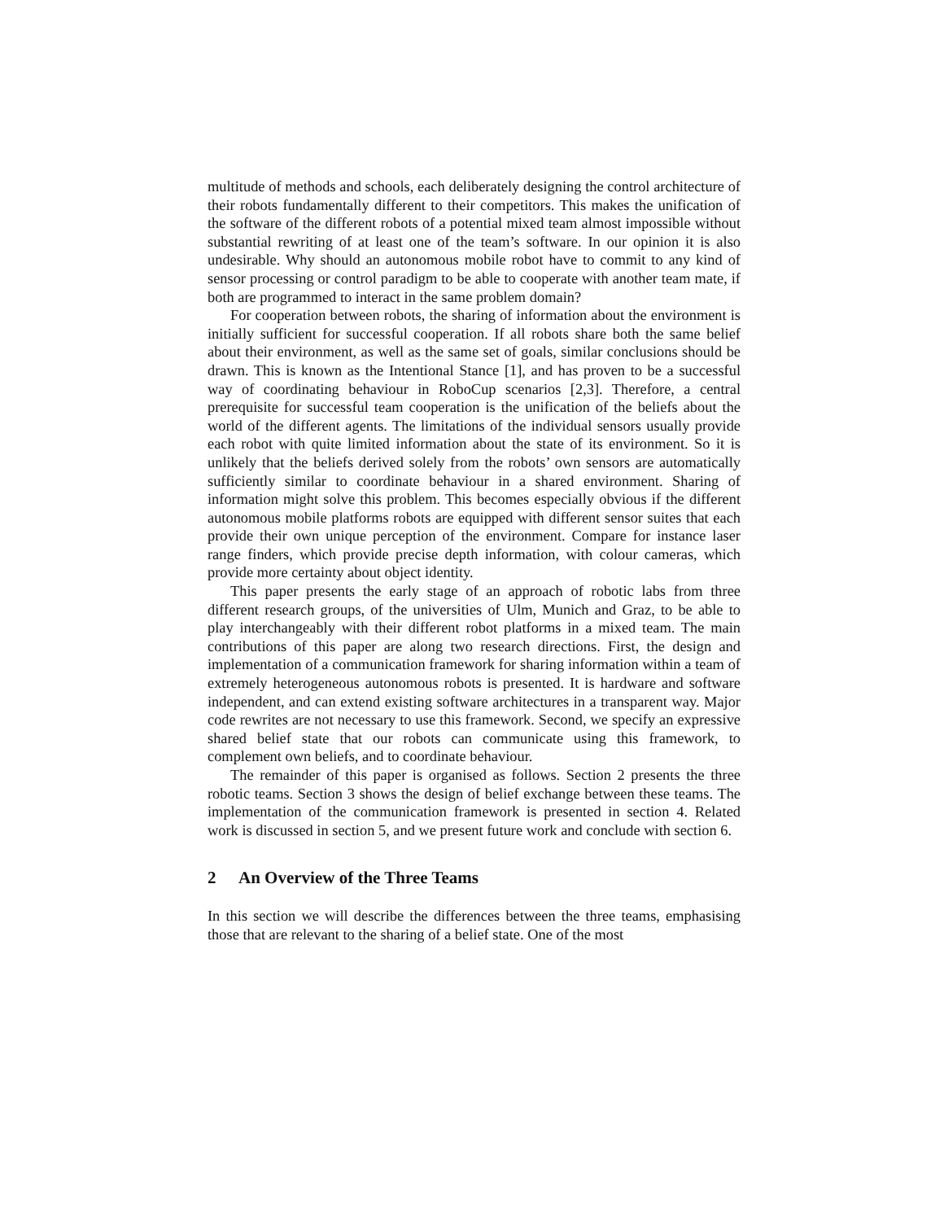multitude of methods and schools, each deliberately designing the control architecture of their robots fundamentally different to their competitors. This makes the unification of the software of the different robots of a potential mixed team almost impossible without substantial rewriting of at least one of the team’s software. In our opinion it is also undesirable. Why should an autonomous mobile robot have to commit to any kind of sensor processing or control paradigm to be able to cooperate with another team mate, if both are programmed to interact in the same problem domain?
For cooperation between robots, the sharing of information about the environment is initially sufficient for successful cooperation. If all robots share both the same belief about their environment, as well as the same set of goals, similar conclusions should be drawn. This is known as the Intentional Stance [1], and has proven to be a successful way of coordinating behaviour in RoboCup scenarios [2,3]. Therefore, a central prerequisite for successful team cooperation is the unification of the beliefs about the world of the different agents. The limitations of the individual sensors usually provide each robot with quite limited information about the state of its environment. So it is unlikely that the beliefs derived solely from the robots’ own sensors are automatically sufficiently similar to coordinate behaviour in a shared environment. Sharing of information might solve this problem. This becomes especially obvious if the different autonomous mobile platforms robots are equipped with different sensor suites that each provide their own unique perception of the environment. Compare for instance laser range finders, which provide precise depth information, with colour cameras, which provide more certainty about object identity.
This paper presents the early stage of an approach of robotic labs from three different research groups, of the universities of Ulm, Munich and Graz, to be able to play interchangeably with their different robot platforms in a mixed team. The main contributions of this paper are along two research directions. First, the design and implementation of a communication framework for sharing information within a team of extremely heterogeneous autonomous robots is presented. It is hardware and software independent, and can extend existing software architectures in a transparent way. Major code rewrites are not necessary to use this framework. Second, we specify an expressive shared belief state that our robots can communicate using this framework, to complement own beliefs, and to coordinate behaviour.
The remainder of this paper is organised as follows. Section 2 presents the three robotic teams. Section 3 shows the design of belief exchange between these teams. The implementation of the communication framework is presented in section 4. Related work is discussed in section 5, and we present future work and conclude with section 6.
2 An Overview of the Three Teams
In this section we will describe the differences between the three teams, emphasising those that are relevant to the sharing of a belief state. One of the most